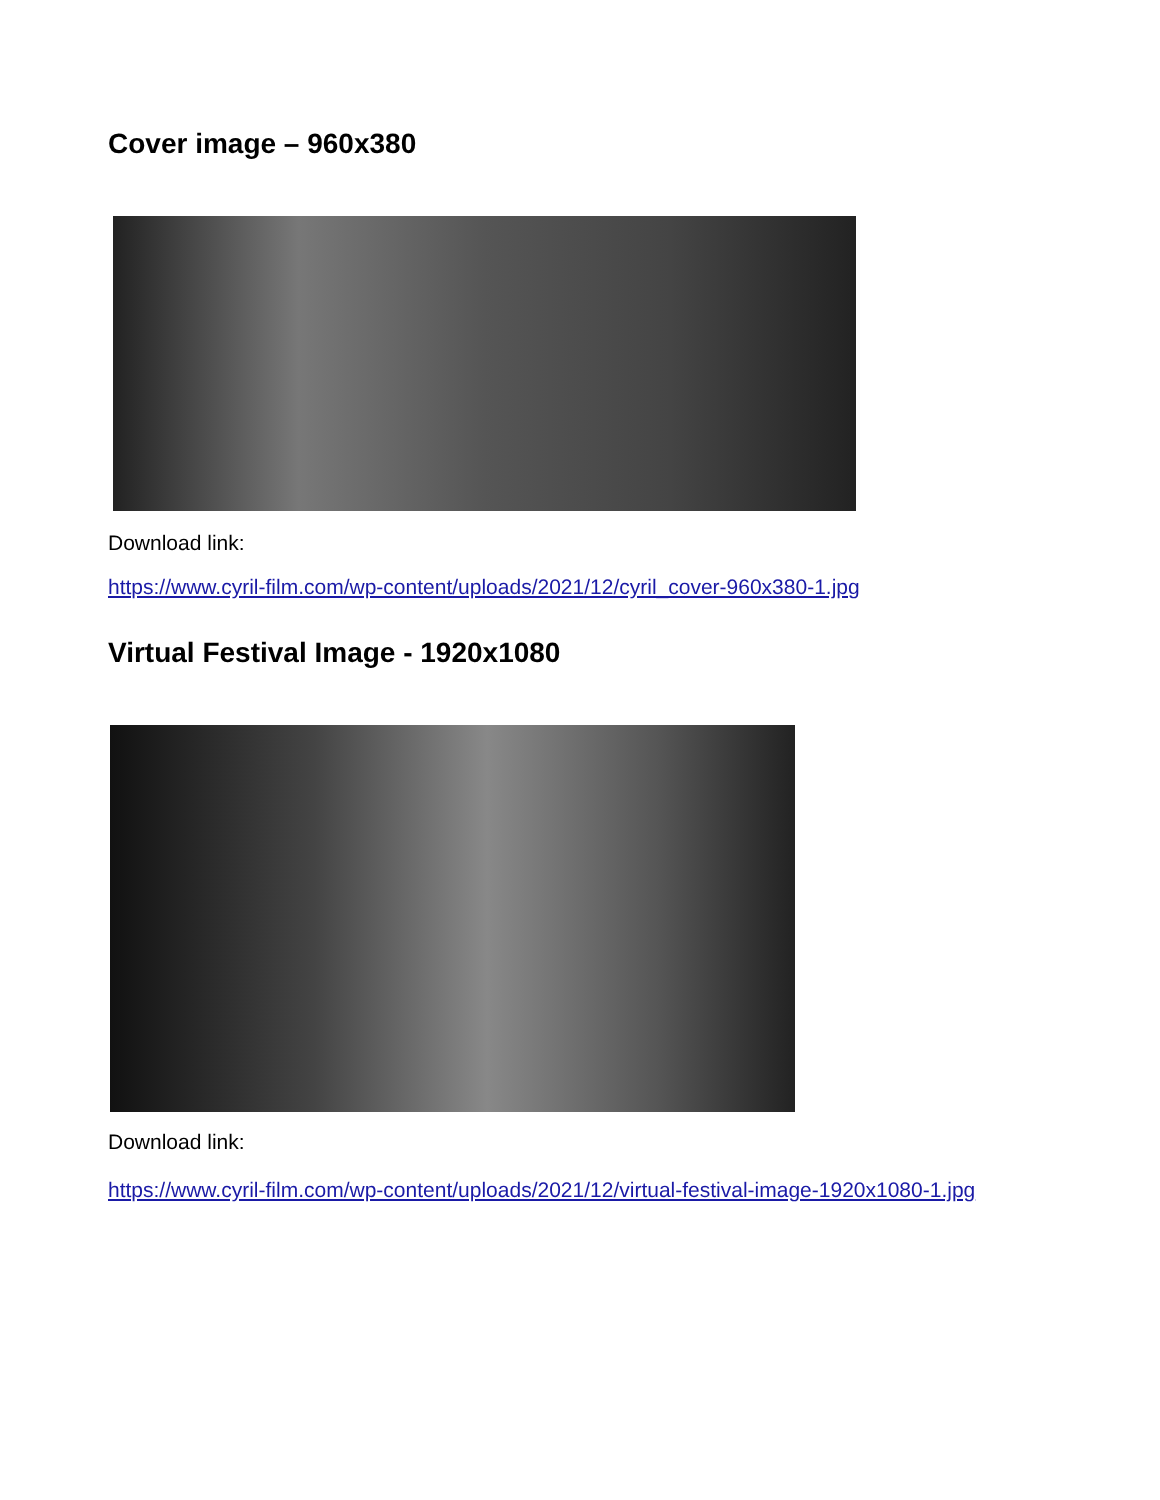Cover image – 960x380
Download link:
https://www.cyril-film.com/wp-content/uploads/2021/12/cyril_cover-960x380-1.jpg
Virtual Festival Image - 1920x1080
Download link:
https://www.cyril-film.com/wp-content/uploads/2021/12/virtual-festival-image-1920x1080-1.jpg